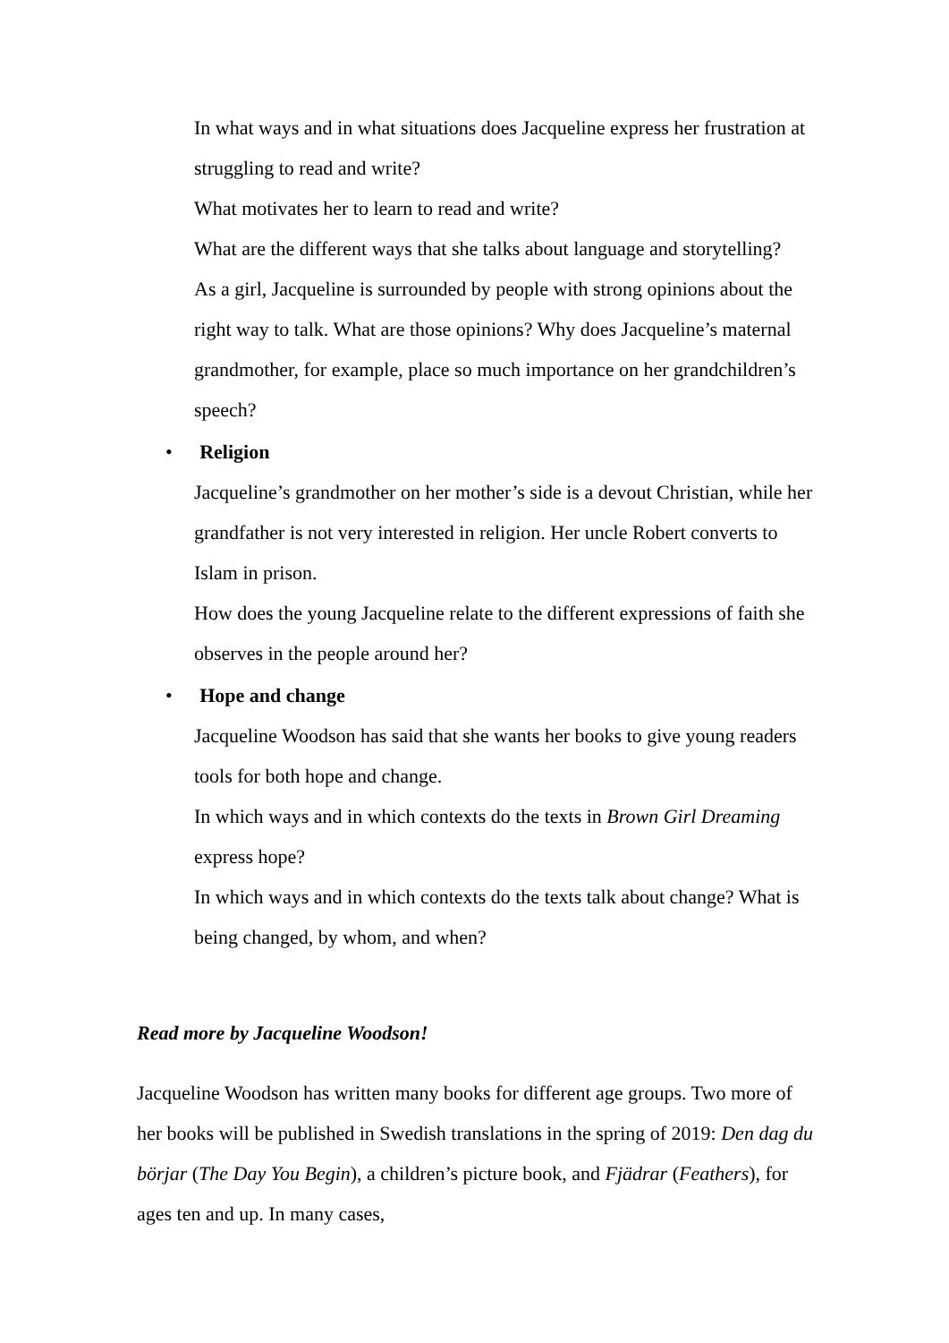In what ways and in what situations does Jacqueline express her frustration at struggling to read and write?
What motivates her to learn to read and write?
What are the different ways that she talks about language and storytelling?
As a girl, Jacqueline is surrounded by people with strong opinions about the right way to talk. What are those opinions? Why does Jacqueline’s maternal grandmother, for example, place so much importance on her grandchildren’s speech?
• Religion
Jacqueline’s grandmother on her mother’s side is a devout Christian, while her grandfather is not very interested in religion. Her uncle Robert converts to Islam in prison.
How does the young Jacqueline relate to the different expressions of faith she observes in the people around her?
• Hope and change
Jacqueline Woodson has said that she wants her books to give young readers tools for both hope and change.
In which ways and in which contexts do the texts in Brown Girl Dreaming express hope?
In which ways and in which contexts do the texts talk about change? What is being changed, by whom, and when?
Read more by Jacqueline Woodson!
Jacqueline Woodson has written many books for different age groups. Two more of her books will be published in Swedish translations in the spring of 2019: Den dag du börjar (The Day You Begin), a children’s picture book, and Fjädrar (Feathers), for ages ten and up. In many cases,